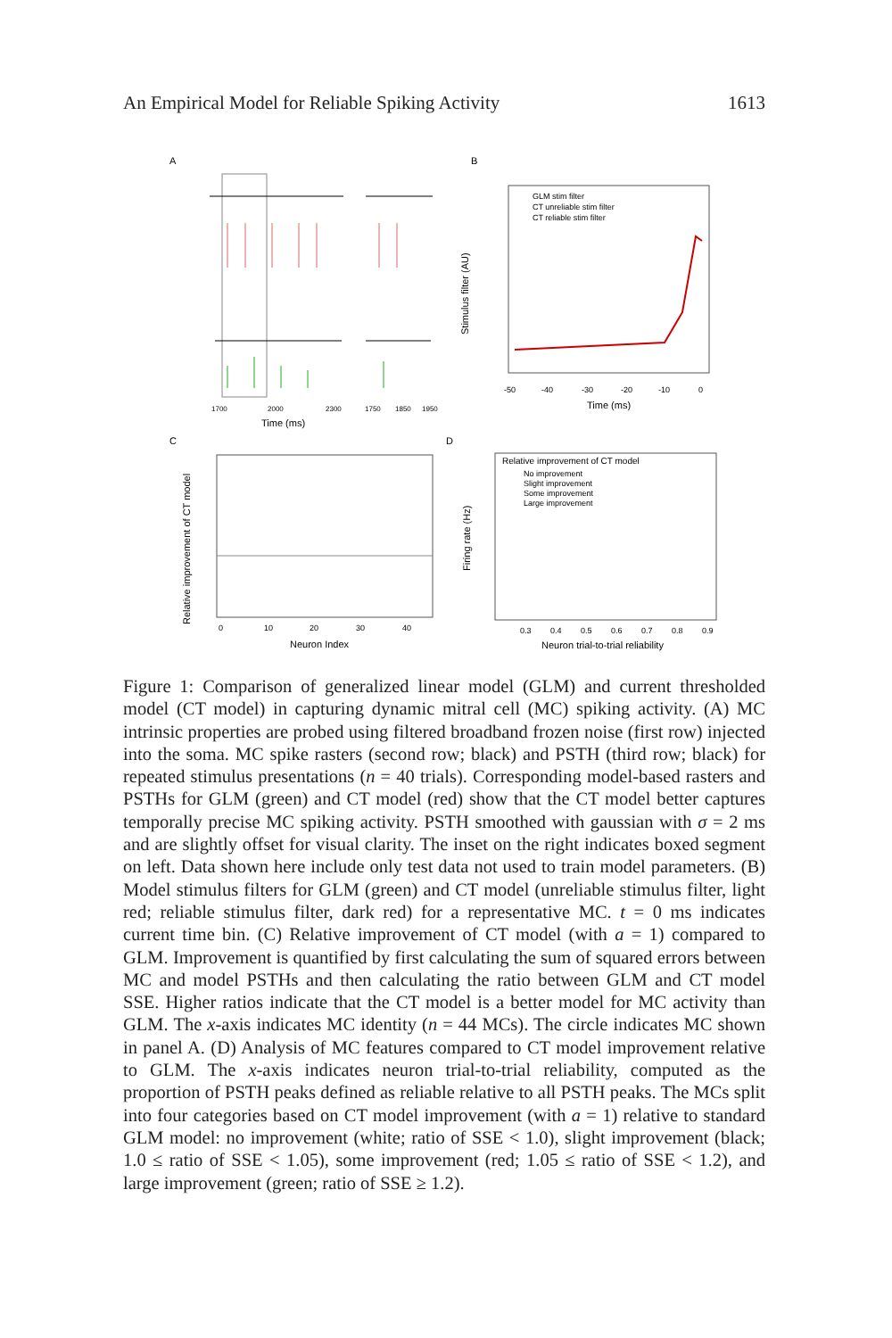An Empirical Model for Reliable Spiking Activity 1613
A
B
C
D
Time (ms)
1700
2000
2300
1750
1850
1950
GLM stim filter
CT unreliable stim filter
CT reliable stim filter
Time (ms)
-50
-40
-30
-20
-10
0
Neuron Index
0
10
20
30
40
Relative improvement of CT model
No improvement
Slight improvement
Some improvement
Large improvement
Neuron trial-to-trial reliability
0.3
0.4
0.5
0.6
0.7
0.8
0.9
Stimulus filter (AU)
Relative improvement of CT model
Firing rate (Hz)
Figure 1: Comparison of generalized linear model (GLM) and current thresholded model (CT model) in capturing dynamic mitral cell (MC) spiking activity. (A) MC intrinsic properties are probed using filtered broadband frozen noise (first row) injected into the soma. MC spike rasters (second row; black) and PSTH (third row; black) for repeated stimulus presentations (n = 40 trials). Corresponding model-based rasters and PSTHs for GLM (green) and CT model (red) show that the CT model better captures temporally precise MC spiking activity. PSTH smoothed with gaussian with σ = 2 ms and are slightly offset for visual clarity. The inset on the right indicates boxed segment on left. Data shown here include only test data not used to train model parameters. (B) Model stimulus filters for GLM (green) and CT model (unreliable stimulus filter, light red; reliable stimulus filter, dark red) for a representative MC. t = 0 ms indicates current time bin. (C) Relative improvement of CT model (with a = 1) compared to GLM. Improvement is quantified by first calculating the sum of squared errors between MC and model PSTHs and then calculating the ratio between GLM and CT model SSE. Higher ratios indicate that the CT model is a better model for MC activity than GLM. The x-axis indicates MC identity (n = 44 MCs). The circle indicates MC shown in panel A. (D) Analysis of MC features compared to CT model improvement relative to GLM. The x-axis indicates neuron trial-to-trial reliability, computed as the proportion of PSTH peaks defined as reliable relative to all PSTH peaks. The MCs split into four categories based on CT model improvement (with a = 1) relative to standard GLM model: no improvement (white; ratio of SSE < 1.0), slight improvement (black; 1.0 ≤ ratio of SSE < 1.05), some improvement (red; 1.05 ≤ ratio of SSE < 1.2), and large improvement (green; ratio of SSE ≥ 1.2).